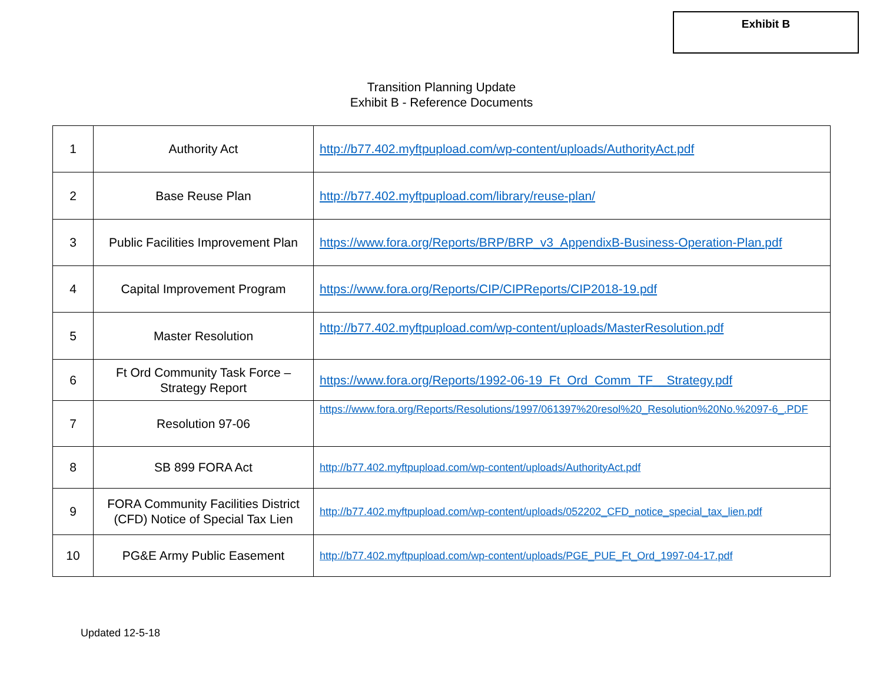Exhibit B
Transition Planning Update
Exhibit B - Reference Documents
| 1 | Authority Act | http://b77.402.myftpupload.com/wp-content/uploads/AuthorityAct.pdf |
| 2 | Base Reuse Plan | http://b77.402.myftpupload.com/library/reuse-plan/ |
| 3 | Public Facilities Improvement Plan | https://www.fora.org/Reports/BRP/BRP_v3_AppendixB-Business-Operation-Plan.pdf |
| 4 | Capital Improvement Program | https://www.fora.org/Reports/CIP/CIPReports/CIP2018-19.pdf |
| 5 | Master Resolution | http://b77.402.myftpupload.com/wp-content/uploads/MasterResolution.pdf |
| 6 | Ft Ord Community Task Force – Strategy Report | https://www.fora.org/Reports/1992-06-19_Ft_Ord_Comm_TF__Strategy.pdf |
| 7 | Resolution 97-06 | https://www.fora.org/Reports/Resolutions/1997/061397%20resol%20_Resolution%20No.%2097-6_.PDF |
| 8 | SB 899 FORA Act | http://b77.402.myftpupload.com/wp-content/uploads/AuthorityAct.pdf |
| 9 | FORA Community Facilities District (CFD) Notice of Special Tax Lien | http://b77.402.myftpupload.com/wp-content/uploads/052202_CFD_notice_special_tax_lien.pdf |
| 10 | PG&E Army Public Easement | http://b77.402.myftpupload.com/wp-content/uploads/PGE_PUE_Ft_Ord_1997-04-17.pdf |
Updated 12-5-18